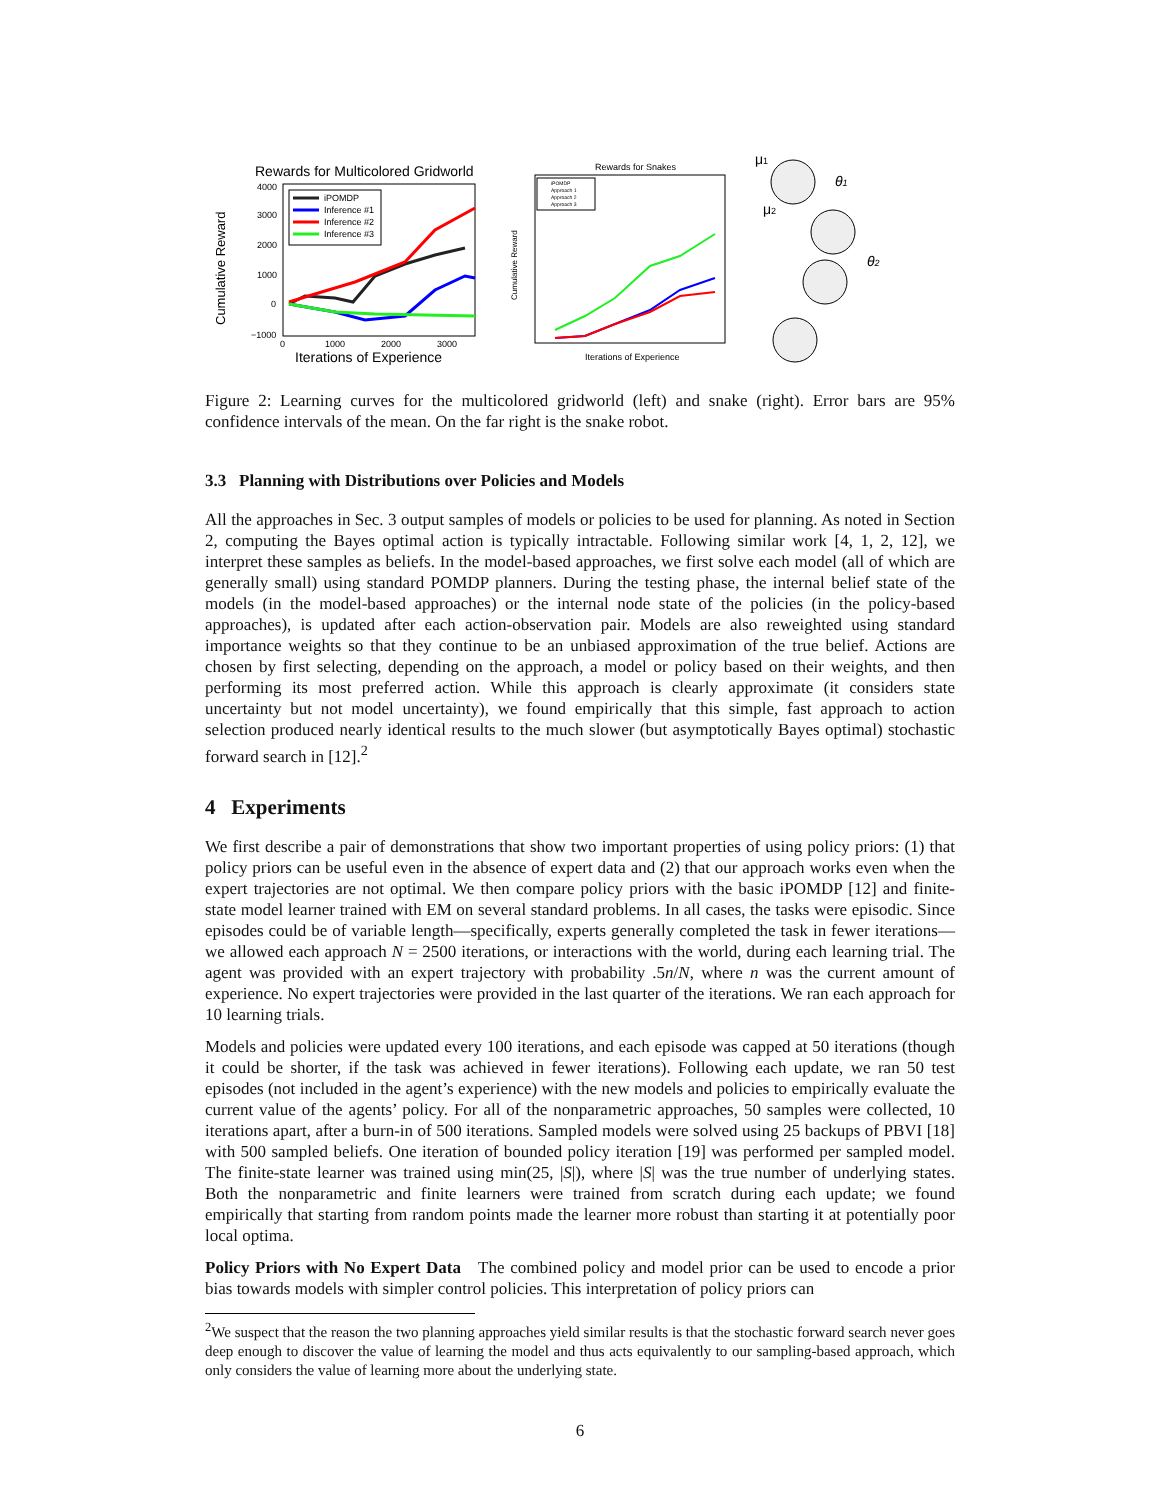Rewards for Multicolored Gridworld
Cumulative Reward
4000
3000
2000
1000
0
−1000
0
1000
2000
3000
Iterations of Experience
iPOMDP
Inference #1
Inference #2
Inference #3
Rewards for Snakes
Cumulative Reward
Iterations of Experience
iPOMDP
Approach 1
Approach 2
Approach 3
μ1
θ1
μ2
θ2
Figure 2: Learning curves for the multicolored gridworld (left) and snake (right). Error bars are 95% confidence intervals of the mean. On the far right is the snake robot.
3.3 Planning with Distributions over Policies and Models
All the approaches in Sec. 3 output samples of models or policies to be used for planning. As noted in Section 2, computing the Bayes optimal action is typically intractable. Following similar work [4, 1, 2, 12], we interpret these samples as beliefs. In the model-based approaches, we first solve each model (all of which are generally small) using standard POMDP planners. During the testing phase, the internal belief state of the models (in the model-based approaches) or the internal node state of the policies (in the policy-based approaches), is updated after each action-observation pair. Models are also reweighted using standard importance weights so that they continue to be an unbiased approximation of the true belief. Actions are chosen by first selecting, depending on the approach, a model or policy based on their weights, and then performing its most preferred action. While this approach is clearly approximate (it considers state uncertainty but not model uncertainty), we found empirically that this simple, fast approach to action selection produced nearly identical results to the much slower (but asymptotically Bayes optimal) stochastic forward search in [12].<sup>2</sup>
4 Experiments
We first describe a pair of demonstrations that show two important properties of using policy priors: (1) that policy priors can be useful even in the absence of expert data and (2) that our approach works even when the expert trajectories are not optimal. We then compare policy priors with the basic iPOMDP [12] and finite-state model learner trained with EM on several standard problems. In all cases, the tasks were episodic. Since episodes could be of variable length—specifically, experts generally completed the task in fewer iterations—we allowed each approach N = 2500 iterations, or interactions with the world, during each learning trial. The agent was provided with an expert trajectory with probability .5n/N, where n was the current amount of experience. No expert trajectories were provided in the last quarter of the iterations. We ran each approach for 10 learning trials.
Models and policies were updated every 100 iterations, and each episode was capped at 50 iterations (though it could be shorter, if the task was achieved in fewer iterations). Following each update, we ran 50 test episodes (not included in the agent’s experience) with the new models and policies to empirically evaluate the current value of the agents’ policy. For all of the nonparametric approaches, 50 samples were collected, 10 iterations apart, after a burn-in of 500 iterations. Sampled models were solved using 25 backups of PBVI [18] with 500 sampled beliefs. One iteration of bounded policy iteration [19] was performed per sampled model. The finite-state learner was trained using min(25, |S|), where |S| was the true number of underlying states. Both the nonparametric and finite learners were trained from scratch during each update; we found empirically that starting from random points made the learner more robust than starting it at potentially poor local optima.
Policy Priors with No Expert Data The combined policy and model prior can be used to encode a prior bias towards models with simpler control policies. This interpretation of policy priors can
<sup>2</sup> We suspect that the reason the two planning approaches yield similar results is that the stochastic forward search never goes deep enough to discover the value of learning the model and thus acts equivalently to our sampling-based approach, which only considers the value of learning more about the underlying state.
6